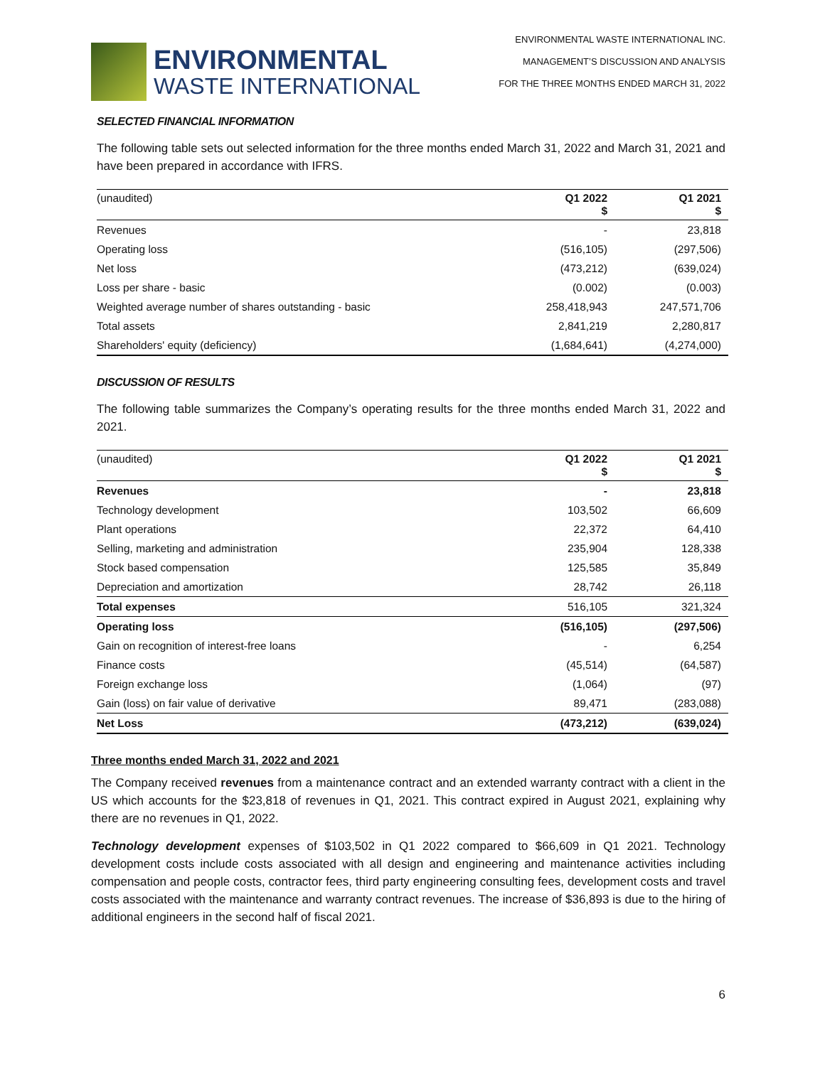ENVIRONMENTAL
WASTE INTERNATIONAL
ENVIRONMENTAL WASTE INTERNATIONAL INC.
MANAGEMENT’S DISCUSSION AND ANALYSIS
FOR THE THREE MONTHS ENDED MARCH 31, 2022
SELECTED FINANCIAL INFORMATION
The following table sets out selected information for the three months ended March 31, 2022 and March 31, 2021 and have been prepared in accordance with IFRS.
| (unaudited) | Q1 2022 $ | Q1 2021 $ |
| --- | --- | --- |
| Revenues | - | 23,818 |
| Operating loss | (516,105) | (297,506) |
| Net loss | (473,212) | (639,024) |
| Loss per share - basic | (0.002) | (0.003) |
| Weighted average number of shares outstanding - basic | 258,418,943 | 247,571,706 |
| Total assets | 2,841,219 | 2,280,817 |
| Shareholders' equity (deficiency) | (1,684,641) | (4,274,000) |
DISCUSSION OF RESULTS
The following table summarizes the Company’s operating results for the three months ended March 31, 2022 and 2021.
| (unaudited) | Q1 2022 $ | Q1 2021 $ |
| --- | --- | --- |
| Revenues | - | 23,818 |
| Technology development | 103,502 | 66,609 |
| Plant operations | 22,372 | 64,410 |
| Selling, marketing and administration | 235,904 | 128,338 |
| Stock based compensation | 125,585 | 35,849 |
| Depreciation and amortization | 28,742 | 26,118 |
| Total expenses | 516,105 | 321,324 |
| Operating loss | (516,105) | (297,506) |
| Gain on recognition of interest-free loans | - | 6,254 |
| Finance costs | (45,514) | (64,587) |
| Foreign exchange loss | (1,064) | (97) |
| Gain (loss) on fair value of derivative | 89,471 | (283,088) |
| Net Loss | (473,212) | (639,024) |
Three months ended March 31, 2022 and 2021
The Company received revenues from a maintenance contract and an extended warranty contract with a client in the US which accounts for the $23,818 of revenues in Q1, 2021. This contract expired in August 2021, explaining why there are no revenues in Q1, 2022.
Technology development expenses of $103,502 in Q1 2022 compared to $66,609 in Q1 2021. Technology development costs include costs associated with all design and engineering and maintenance activities including compensation and people costs, contractor fees, third party engineering consulting fees, development costs and travel costs associated with the maintenance and warranty contract revenues. The increase of $36,893 is due to the hiring of additional engineers in the second half of fiscal 2021.
6